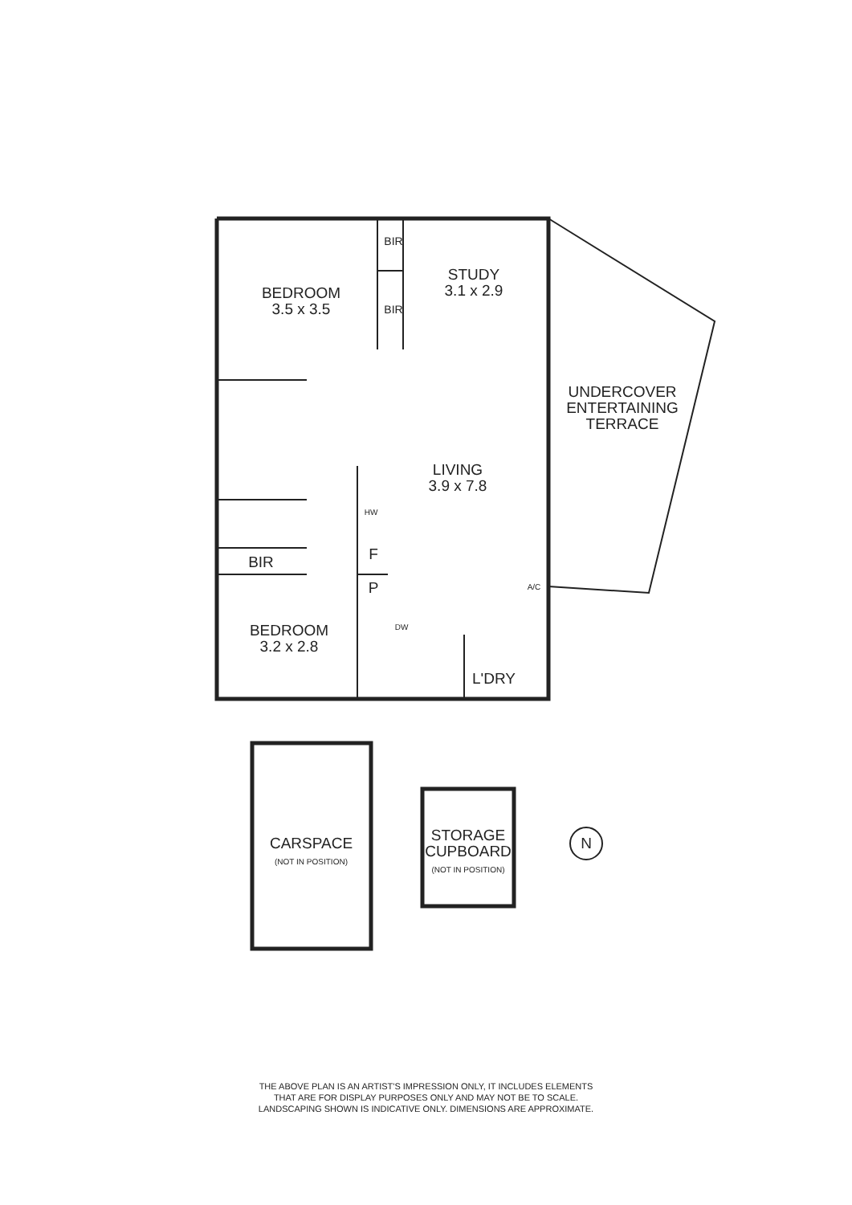BEDROOM
3.5 x 3.5
BIR
BIR
STUDY
3.1 x 2.9
UNDERCOVER
ENTERTAINING
TERRACE
LIVING
3.9 x 7.8
HW
F
P
BIR
DW
A/C
BEDROOM
3.2 x 2.8
L'DRY
CARSPACE
(NOT IN POSITION)
STORAGE
CUPBOARD
(NOT IN POSITION)
N
THE ABOVE PLAN IS AN ARTIST'S IMPRESSION ONLY, IT INCLUDES ELEMENTS
THAT ARE FOR DISPLAY PURPOSES ONLY AND MAY NOT BE TO SCALE.
LANDSCAPING SHOWN IS INDICATIVE ONLY. DIMENSIONS ARE APPROXIMATE.